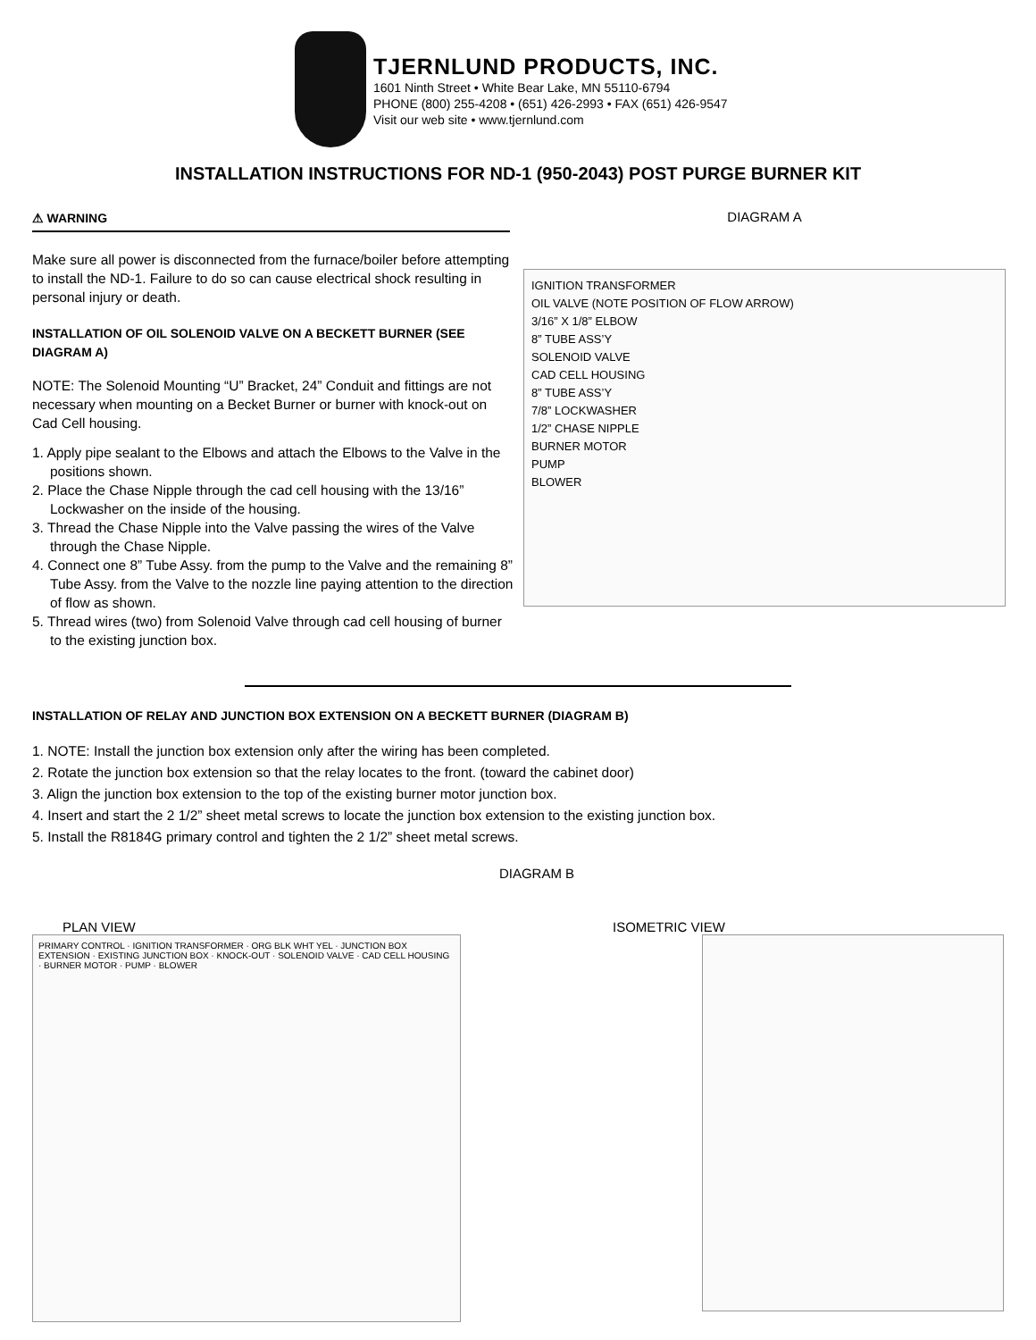TJERNLUND PRODUCTS, INC.
1601 Ninth Street • White Bear Lake, MN 55110-6794
PHONE (800) 255-4208 • (651) 426-2993 • FAX (651) 426-9547
Visit our web site • www.tjernlund.com
INSTALLATION INSTRUCTIONS FOR ND-1 (950-2043) POST PURGE BURNER KIT
⚠ WARNING
Make sure all power is disconnected from the furnace/boiler before attempting to install the ND-1. Failure to do so can cause electrical shock resulting in personal injury or death.
INSTALLATION OF OIL SOLENOID VALVE ON A BECKETT BURNER (SEE DIAGRAM A)
NOTE: The Solenoid Mounting “U” Bracket, 24” Conduit and fittings are not necessary when mounting on a Becket Burner or burner with knock-out on Cad Cell housing.
1. Apply pipe sealant to the Elbows and attach the Elbows to the Valve in the positions shown.
2. Place the Chase Nipple through the cad cell housing with the 13/16” Lockwasher on the inside of the housing.
3. Thread the Chase Nipple into the Valve passing the wires of the Valve through the Chase Nipple.
4. Connect one 8” Tube Assy. from the pump to the Valve and the remaining 8” Tube Assy. from the Valve to the nozzle line paying attention to the direction of flow as shown.
5. Thread wires (two) from Solenoid Valve through cad cell housing of burner to the existing junction box.
DIAGRAM A
IGNITION TRANSFORMER
OIL VALVE (NOTE POSITION OF FLOW ARROW)
3/16” X 1/8” ELBOW
8” TUBE ASS’Y
SOLENOID VALVE
CAD CELL HOUSING
8” TUBE ASS’Y
7/8” LOCKWASHER
1/2” CHASE NIPPLE
BURNER MOTOR
PUMP
BLOWER
INSTALLATION OF RELAY AND JUNCTION BOX EXTENSION ON A BECKETT BURNER (DIAGRAM B)
1. NOTE: Install the junction box extension only after the wiring has been completed.
2. Rotate the junction box extension so that the relay locates to the front. (toward the cabinet door)
3. Align the junction box extension to the top of the existing burner motor junction box.
4. Insert and start the 2 1/2” sheet metal screws to locate the junction box extension to the existing junction box.
5. Install the R8184G primary control and tighten the 2 1/2” sheet metal screws.
PLAN VIEW
PRIMARY CONTROL · IGNITION TRANSFORMER · ORG BLK WHT YEL · JUNCTION BOX EXTENSION · EXISTING JUNCTION BOX · KNOCK-OUT · SOLENOID VALVE · CAD CELL HOUSING · BURNER MOTOR · PUMP · BLOWER
DIAGRAM B
ISOMETRIC VIEW